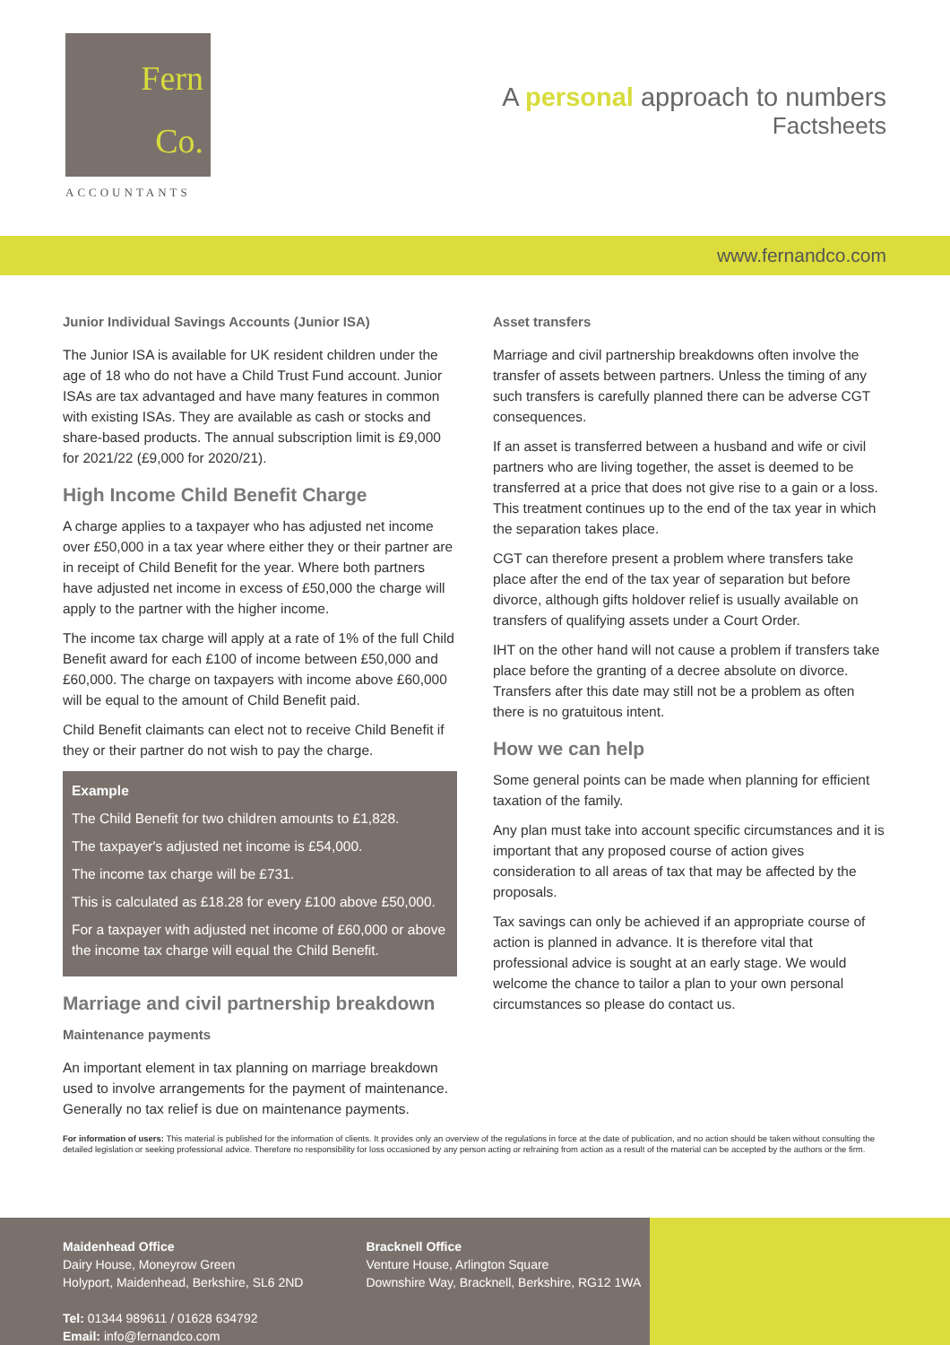Fern
Co.
ACCOUNTANTS
A personal approach to numbers
Factsheets
www.fernandco.com
Junior Individual Savings Accounts (Junior ISA)
The Junior ISA is available for UK resident children under the age of 18 who do not have a Child Trust Fund account. Junior ISAs are tax advantaged and have many features in common with existing ISAs. They are available as cash or stocks and share-based products. The annual subscription limit is £9,000 for 2021/22 (£9,000 for 2020/21).
High Income Child Benefit Charge
A charge applies to a taxpayer who has adjusted net income over £50,000 in a tax year where either they or their partner are in receipt of Child Benefit for the year. Where both partners have adjusted net income in excess of £50,000 the charge will apply to the partner with the higher income.
The income tax charge will apply at a rate of 1% of the full Child Benefit award for each £100 of income between £50,000 and £60,000. The charge on taxpayers with income above £60,000 will be equal to the amount of Child Benefit paid.
Child Benefit claimants can elect not to receive Child Benefit if they or their partner do not wish to pay the charge.
Example
The Child Benefit for two children amounts to £1,828.
The taxpayer's adjusted net income is £54,000.
The income tax charge will be £731.
This is calculated as £18.28 for every £100 above £50,000.
For a taxpayer with adjusted net income of £60,000 or above the income tax charge will equal the Child Benefit.
Marriage and civil partnership breakdown
Maintenance payments
An important element in tax planning on marriage breakdown used to involve arrangements for the payment of maintenance. Generally no tax relief is due on maintenance payments.
Asset transfers
Marriage and civil partnership breakdowns often involve the transfer of assets between partners. Unless the timing of any such transfers is carefully planned there can be adverse CGT consequences.
If an asset is transferred between a husband and wife or civil partners who are living together, the asset is deemed to be transferred at a price that does not give rise to a gain or a loss. This treatment continues up to the end of the tax year in which the separation takes place.
CGT can therefore present a problem where transfers take place after the end of the tax year of separation but before divorce, although gifts holdover relief is usually available on transfers of qualifying assets under a Court Order.
IHT on the other hand will not cause a problem if transfers take place before the granting of a decree absolute on divorce. Transfers after this date may still not be a problem as often there is no gratuitous intent.
How we can help
Some general points can be made when planning for efficient taxation of the family.
Any plan must take into account specific circumstances and it is important that any proposed course of action gives consideration to all areas of tax that may be affected by the proposals.
Tax savings can only be achieved if an appropriate course of action is planned in advance. It is therefore vital that professional advice is sought at an early stage. We would welcome the chance to tailor a plan to your own personal circumstances so please do contact us.
For information of users: This material is published for the information of clients. It provides only an overview of the regulations in force at the date of publication, and no action should be taken without consulting the detailed legislation or seeking professional advice. Therefore no responsibility for loss occasioned by any person acting or refraining from action as a result of the material can be accepted by the authors or the firm.
Maidenhead Office
Dairy House, Moneyrow Green
Holyport, Maidenhead, Berkshire, SL6 2ND
Tel: 01344 989611 / 01628 634792
Email: info@fernandco.com
Bracknell Office
Venture House, Arlington Square
Downshire Way, Bracknell, Berkshire, RG12 1WA